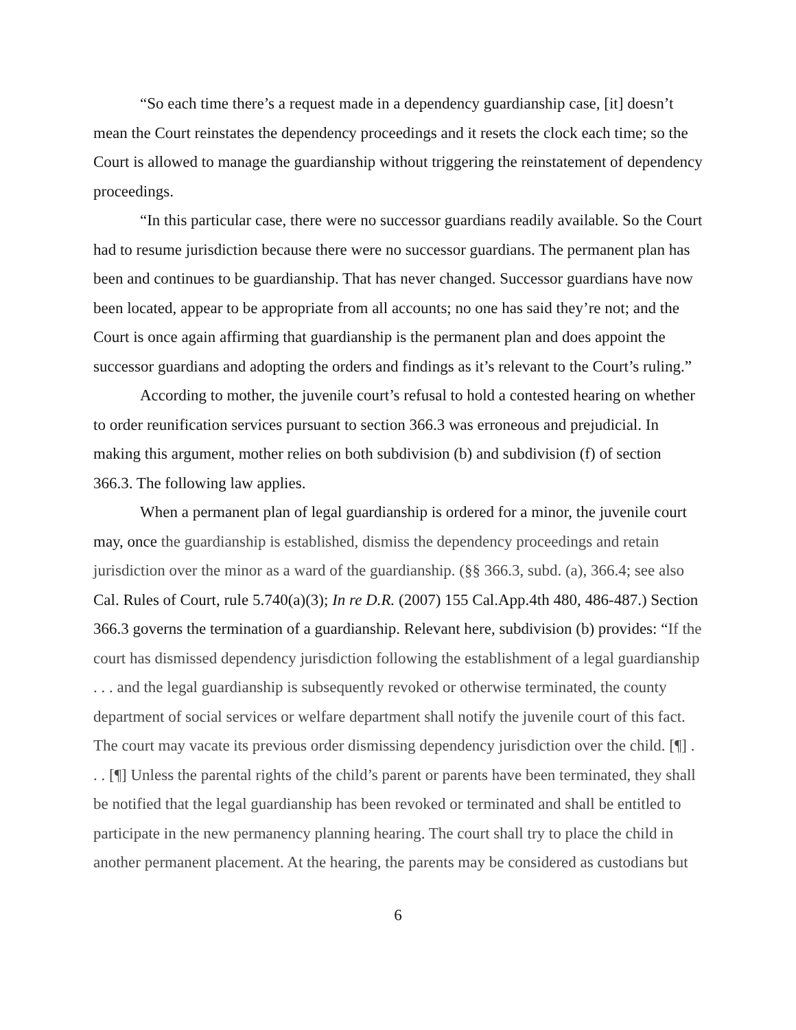“So each time there’s a request made in a dependency guardianship case, [it] doesn’t mean the Court reinstates the dependency proceedings and it resets the clock each time; so the Court is allowed to manage the guardianship without triggering the reinstatement of dependency proceedings.
“In this particular case, there were no successor guardians readily available. So the Court had to resume jurisdiction because there were no successor guardians. The permanent plan has been and continues to be guardianship. That has never changed. Successor guardians have now been located, appear to be appropriate from all accounts; no one has said they’re not; and the Court is once again affirming that guardianship is the permanent plan and does appoint the successor guardians and adopting the orders and findings as it’s relevant to the Court’s ruling.”
According to mother, the juvenile court’s refusal to hold a contested hearing on whether to order reunification services pursuant to section 366.3 was erroneous and prejudicial. In making this argument, mother relies on both subdivision (b) and subdivision (f) of section 366.3. The following law applies.
When a permanent plan of legal guardianship is ordered for a minor, the juvenile court may, once the guardianship is established, dismiss the dependency proceedings and retain jurisdiction over the minor as a ward of the guardianship. (§§ 366.3, subd. (a), 366.4; see also Cal. Rules of Court, rule 5.740(a)(3); In re D.R. (2007) 155 Cal.App.4th 480, 486-487.) Section 366.3 governs the termination of a guardianship. Relevant here, subdivision (b) provides: “If the court has dismissed dependency jurisdiction following the establishment of a legal guardianship . . . and the legal guardianship is subsequently revoked or otherwise terminated, the county department of social services or welfare department shall notify the juvenile court of this fact. The court may vacate its previous order dismissing dependency jurisdiction over the child. [¶] . . . [¶] Unless the parental rights of the child’s parent or parents have been terminated, they shall be notified that the legal guardianship has been revoked or terminated and shall be entitled to participate in the new permanency planning hearing. The court shall try to place the child in another permanent placement. At the hearing, the parents may be considered as custodians but
6